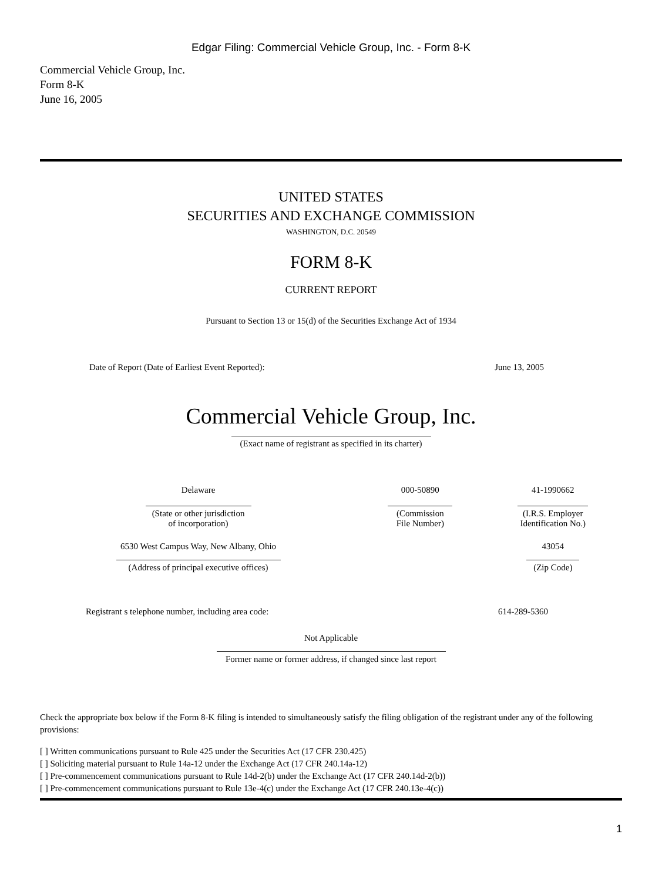Edgar Filing: Commercial Vehicle Group, Inc. - Form 8-K
Commercial Vehicle Group, Inc.
Form 8-K
June 16, 2005
UNITED STATES
SECURITIES AND EXCHANGE COMMISSION
WASHINGTON, D.C. 20549
FORM 8-K
CURRENT REPORT
Pursuant to Section 13 or 15(d) of the Securities Exchange Act of 1934
| Date of Report (Date of Earliest Event Reported): | June 13, 2005 |
Commercial Vehicle Group, Inc.
(Exact name of registrant as specified in its charter)
| Delaware | 000-50890 | 41-1990662 |
| (State or other jurisdiction of incorporation) | (Commission File Number) | (I.R.S. Employer Identification No.) |
| 6530 West Campus Way, New Albany, Ohio (Address of principal executive offices) | | 43054 (Zip Code) |
| Registrant s telephone number, including area code: | 614-289-5360 |
Not Applicable
Former name or former address, if changed since last report
Check the appropriate box below if the Form 8-K filing is intended to simultaneously satisfy the filing obligation of the registrant under any of the following provisions:
[ ] Written communications pursuant to Rule 425 under the Securities Act (17 CFR 230.425)
[ ] Soliciting material pursuant to Rule 14a-12 under the Exchange Act (17 CFR 240.14a-12)
[ ] Pre-commencement communications pursuant to Rule 14d-2(b) under the Exchange Act (17 CFR 240.14d-2(b))
[ ] Pre-commencement communications pursuant to Rule 13e-4(c) under the Exchange Act (17 CFR 240.13e-4(c))
1